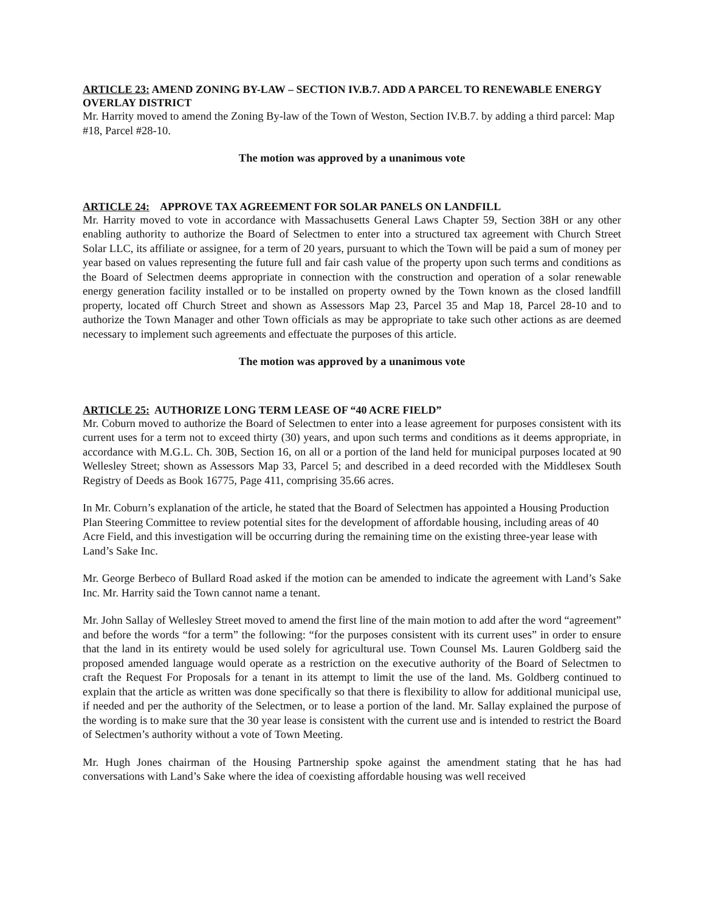ARTICLE 23: AMEND ZONING BY-LAW – SECTION IV.B.7. ADD A PARCEL TO RENEWABLE ENERGY OVERLAY DISTRICT
Mr. Harrity moved to amend the Zoning By-law of the Town of Weston, Section IV.B.7. by adding a third parcel: Map #18, Parcel #28-10.
The motion was approved by a unanimous vote
ARTICLE 24: APPROVE TAX AGREEMENT FOR SOLAR PANELS ON LANDFILL
Mr. Harrity moved to vote in accordance with Massachusetts General Laws Chapter 59, Section 38H or any other enabling authority to authorize the Board of Selectmen to enter into a structured tax agreement with Church Street Solar LLC, its affiliate or assignee, for a term of 20 years, pursuant to which the Town will be paid a sum of money per year based on values representing the future full and fair cash value of the property upon such terms and conditions as the Board of Selectmen deems appropriate in connection with the construction and operation of a solar renewable energy generation facility installed or to be installed on property owned by the Town known as the closed landfill property, located off Church Street and shown as Assessors Map 23, Parcel 35 and Map 18, Parcel 28-10 and to authorize the Town Manager and other Town officials as may be appropriate to take such other actions as are deemed necessary to implement such agreements and effectuate the purposes of this article.
The motion was approved by a unanimous vote
ARTICLE 25: AUTHORIZE LONG TERM LEASE OF “40 ACRE FIELD”
Mr. Coburn moved to authorize the Board of Selectmen to enter into a lease agreement for purposes consistent with its current uses for a term not to exceed thirty (30) years, and upon such terms and conditions as it deems appropriate, in accordance with M.G.L. Ch. 30B, Section 16, on all or a portion of the land held for municipal purposes located at 90 Wellesley Street; shown as Assessors Map 33, Parcel 5; and described in a deed recorded with the Middlesex South Registry of Deeds as Book 16775, Page 411, comprising 35.66 acres.
In Mr. Coburn’s explanation of the article, he stated that the Board of Selectmen has appointed a Housing Production Plan Steering Committee to review potential sites for the development of affordable housing, including areas of 40 Acre Field, and this investigation will be occurring during the remaining time on the existing three-year lease with Land’s Sake Inc.
Mr. George Berbeco of Bullard Road asked if the motion can be amended to indicate the agreement with Land’s Sake Inc. Mr. Harrity said the Town cannot name a tenant.
Mr. John Sallay of Wellesley Street moved to amend the first line of the main motion to add after the word “agreement” and before the words “for a term” the following: “for the purposes consistent with its current uses” in order to ensure that the land in its entirety would be used solely for agricultural use. Town Counsel Ms. Lauren Goldberg said the proposed amended language would operate as a restriction on the executive authority of the Board of Selectmen to craft the Request For Proposals for a tenant in its attempt to limit the use of the land. Ms. Goldberg continued to explain that the article as written was done specifically so that there is flexibility to allow for additional municipal use, if needed and per the authority of the Selectmen, or to lease a portion of the land. Mr. Sallay explained the purpose of the wording is to make sure that the 30 year lease is consistent with the current use and is intended to restrict the Board of Selectmen’s authority without a vote of Town Meeting.
Mr. Hugh Jones chairman of the Housing Partnership spoke against the amendment stating that he has had conversations with Land’s Sake where the idea of coexisting affordable housing was well received